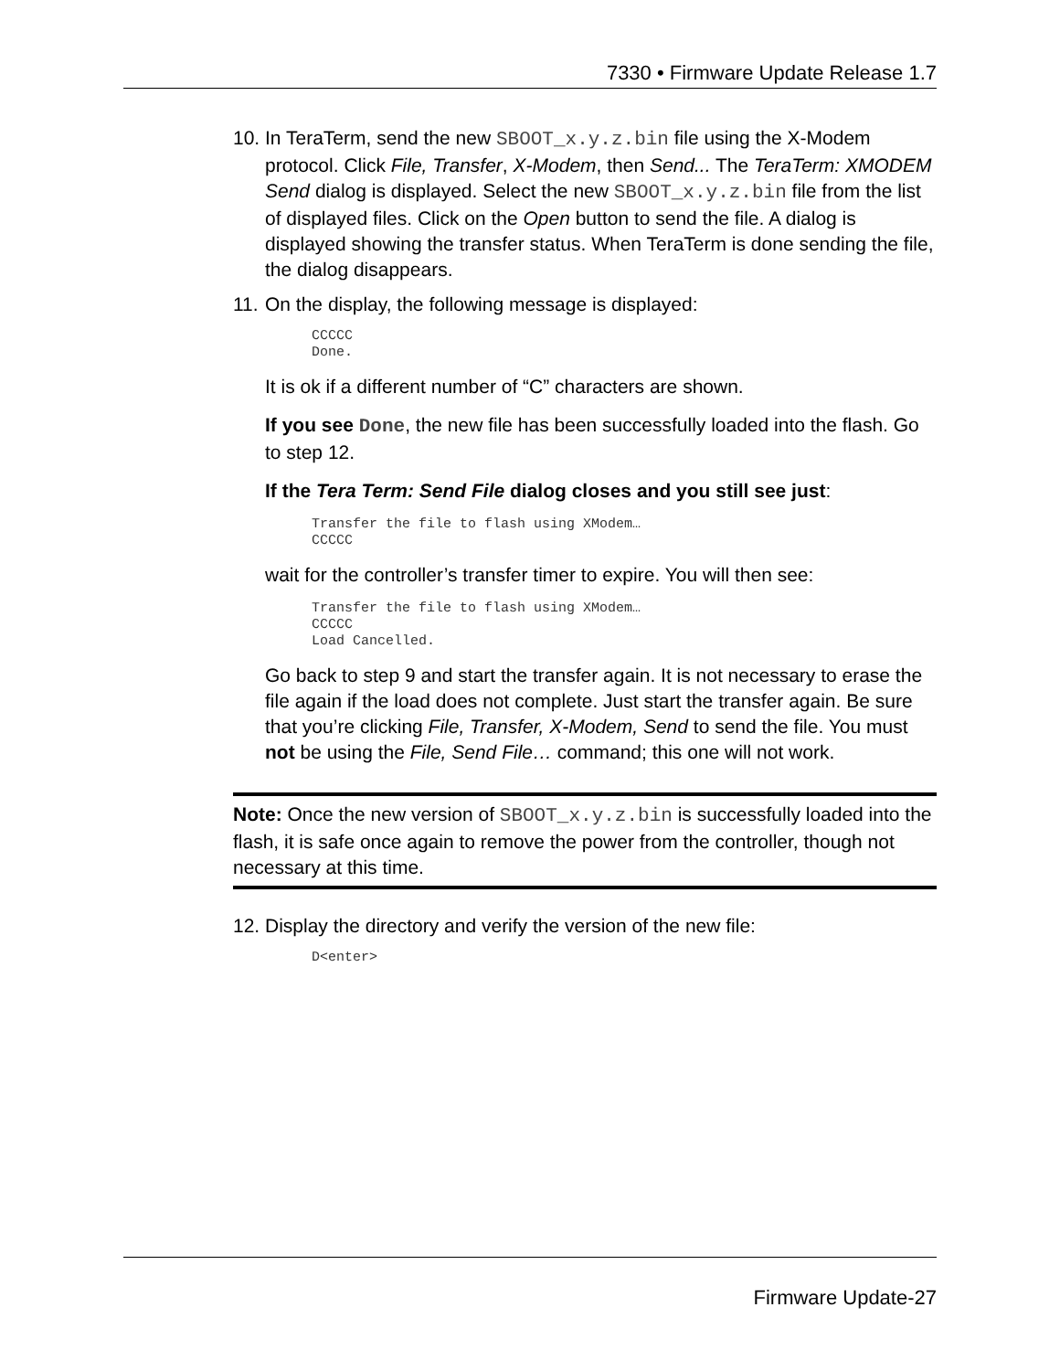7330 • Firmware Update Release 1.7
10.
In TeraTerm, send the new SBOOT_x.y.z.bin file using the X-Modem protocol. Click File, Transfer, X-Modem, then Send... The TeraTerm: XMODEM Send dialog is displayed. Select the new SBOOT_x.y.z.bin file from the list of displayed files. Click on the Open button to send the file. A dialog is displayed showing the transfer status. When TeraTerm is done sending the file, the dialog disappears.
11.
On the display, the following message is displayed:
CCCCC Done.
It is ok if a different number of “C” characters are shown.
If you see Done, the new file has been successfully loaded into the flash. Go to step 12.
If the Tera Term: Send File dialog closes and you still see just:
Transfer the file to flash using XModem… CCCCC
wait for the controller’s transfer timer to expire. You will then see:
Transfer the file to flash using XModem… CCCCC Load Cancelled.
Go back to step 9 and start the transfer again. It is not necessary to erase the file again if the load does not complete. Just start the transfer again. Be sure that you’re clicking File, Transfer, X-Modem, Send to send the file. You must not be using the File, Send File… command; this one will not work.
Note: Once the new version of SBOOT_x.y.z.bin is successfully loaded into the flash, it is safe once again to remove the power from the controller, though not necessary at this time.
12.
Display the directory and verify the version of the new file:
D<enter>
Firmware Update-27